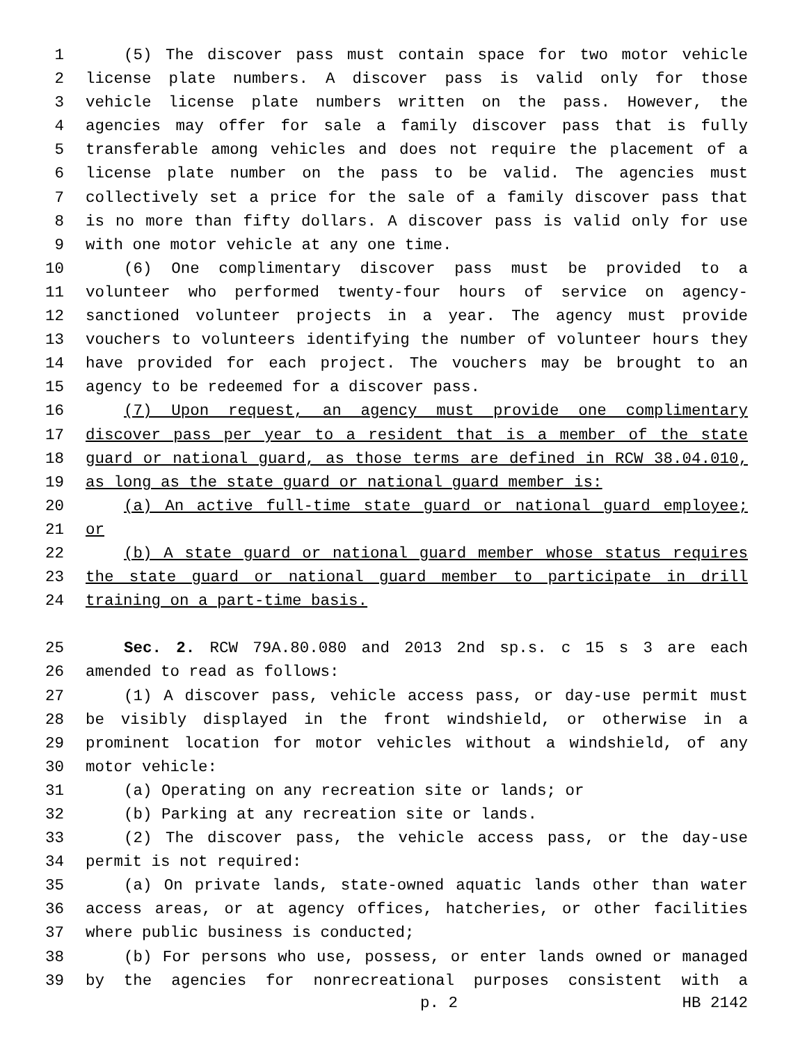1 (5) The discover pass must contain space for two motor vehicle
2 license plate numbers. A discover pass is valid only for those
3 vehicle license plate numbers written on the pass. However, the
4 agencies may offer for sale a family discover pass that is fully
5 transferable among vehicles and does not require the placement of a
6 license plate number on the pass to be valid. The agencies must
7 collectively set a price for the sale of a family discover pass that
8 is no more than fifty dollars. A discover pass is valid only for use
9 with one motor vehicle at any one time.
10 (6) One complimentary discover pass must be provided to a
11 volunteer who performed twenty-four hours of service on agency-
12 sanctioned volunteer projects in a year. The agency must provide
13 vouchers to volunteers identifying the number of volunteer hours they
14 have provided for each project. The vouchers may be brought to an
15 agency to be redeemed for a discover pass.
16 (7) Upon request, an agency must provide one complimentary
17 discover pass per year to a resident that is a member of the state
18 guard or national guard, as those terms are defined in RCW 38.04.010,
19 as long as the state guard or national guard member is:
20 (a) An active full-time state guard or national guard employee;
21 or
22 (b) A state guard or national guard member whose status requires
23 the state guard or national guard member to participate in drill
24 training on a part-time basis.
25 Sec. 2. RCW 79A.80.080 and 2013 2nd sp.s. c 15 s 3 are each
26 amended to read as follows:
27 (1) A discover pass, vehicle access pass, or day-use permit must
28 be visibly displayed in the front windshield, or otherwise in a
29 prominent location for motor vehicles without a windshield, of any
30 motor vehicle:
31 (a) Operating on any recreation site or lands; or
32 (b) Parking at any recreation site or lands.
33 (2) The discover pass, the vehicle access pass, or the day-use
34 permit is not required:
35 (a) On private lands, state-owned aquatic lands other than water
36 access areas, or at agency offices, hatcheries, or other facilities
37 where public business is conducted;
38 (b) For persons who use, possess, or enter lands owned or managed
39 by the agencies for nonrecreational purposes consistent with a
p. 2 HB 2142